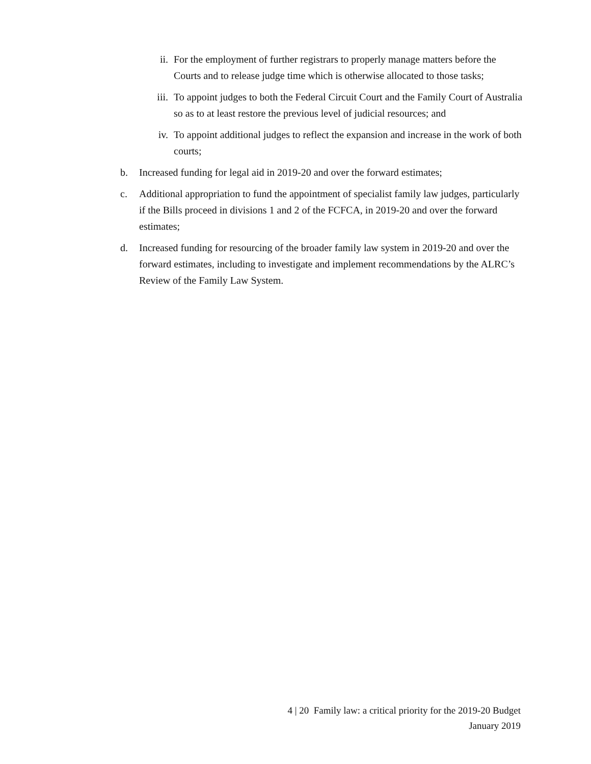ii.
For the employment of further registrars to properly manage matters before the Courts and to release judge time which is otherwise allocated to those tasks;
iii.
To appoint judges to both the Federal Circuit Court and the Family Court of Australia so as to at least restore the previous level of judicial resources; and
iv.
To appoint additional judges to reflect the expansion and increase in the work of both courts;
b. Increased funding for legal aid in 2019-20 and over the forward estimates;
c. Additional appropriation to fund the appointment of specialist family law judges, particularly if the Bills proceed in divisions 1 and 2 of the FCFCA, in 2019-20 and over the forward estimates;
d. Increased funding for resourcing of the broader family law system in 2019-20 and over the forward estimates, including to investigate and implement recommendations by the ALRC’s Review of the Family Law System.
4 | 20 Family law: a critical priority for the 2019-20 Budget
January 2019